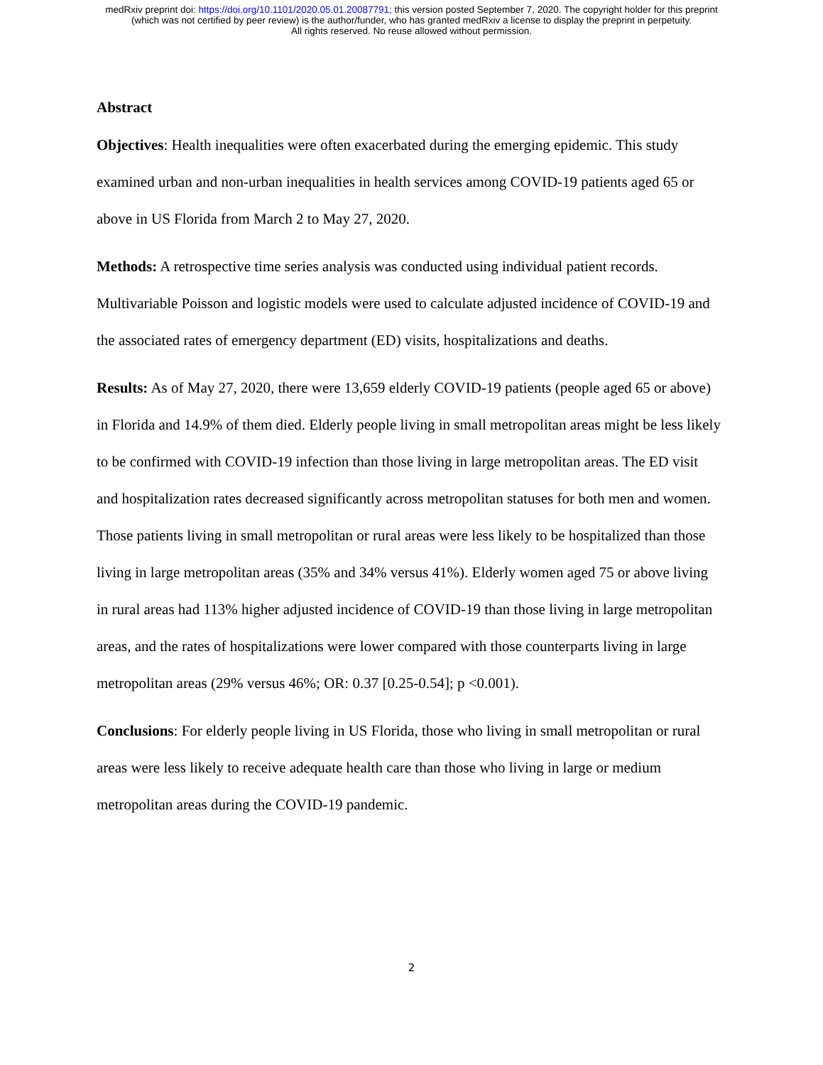medRxiv preprint doi: https://doi.org/10.1101/2020.05.01.20087791; this version posted September 7, 2020. The copyright holder for this preprint
(which was not certified by peer review) is the author/funder, who has granted medRxiv a license to display the preprint in perpetuity.
All rights reserved. No reuse allowed without permission.
Abstract
Objectives: Health inequalities were often exacerbated during the emerging epidemic. This study examined urban and non-urban inequalities in health services among COVID-19 patients aged 65 or above in US Florida from March 2 to May 27, 2020.
Methods: A retrospective time series analysis was conducted using individual patient records. Multivariable Poisson and logistic models were used to calculate adjusted incidence of COVID-19 and the associated rates of emergency department (ED) visits, hospitalizations and deaths.
Results: As of May 27, 2020, there were 13,659 elderly COVID-19 patients (people aged 65 or above) in Florida and 14.9% of them died. Elderly people living in small metropolitan areas might be less likely to be confirmed with COVID-19 infection than those living in large metropolitan areas. The ED visit and hospitalization rates decreased significantly across metropolitan statuses for both men and women. Those patients living in small metropolitan or rural areas were less likely to be hospitalized than those living in large metropolitan areas (35% and 34% versus 41%). Elderly women aged 75 or above living in rural areas had 113% higher adjusted incidence of COVID-19 than those living in large metropolitan areas, and the rates of hospitalizations were lower compared with those counterparts living in large metropolitan areas (29% versus 46%; OR: 0.37 [0.25-0.54]; p <0.001).
Conclusions: For elderly people living in US Florida, those who living in small metropolitan or rural areas were less likely to receive adequate health care than those who living in large or medium metropolitan areas during the COVID-19 pandemic.
2